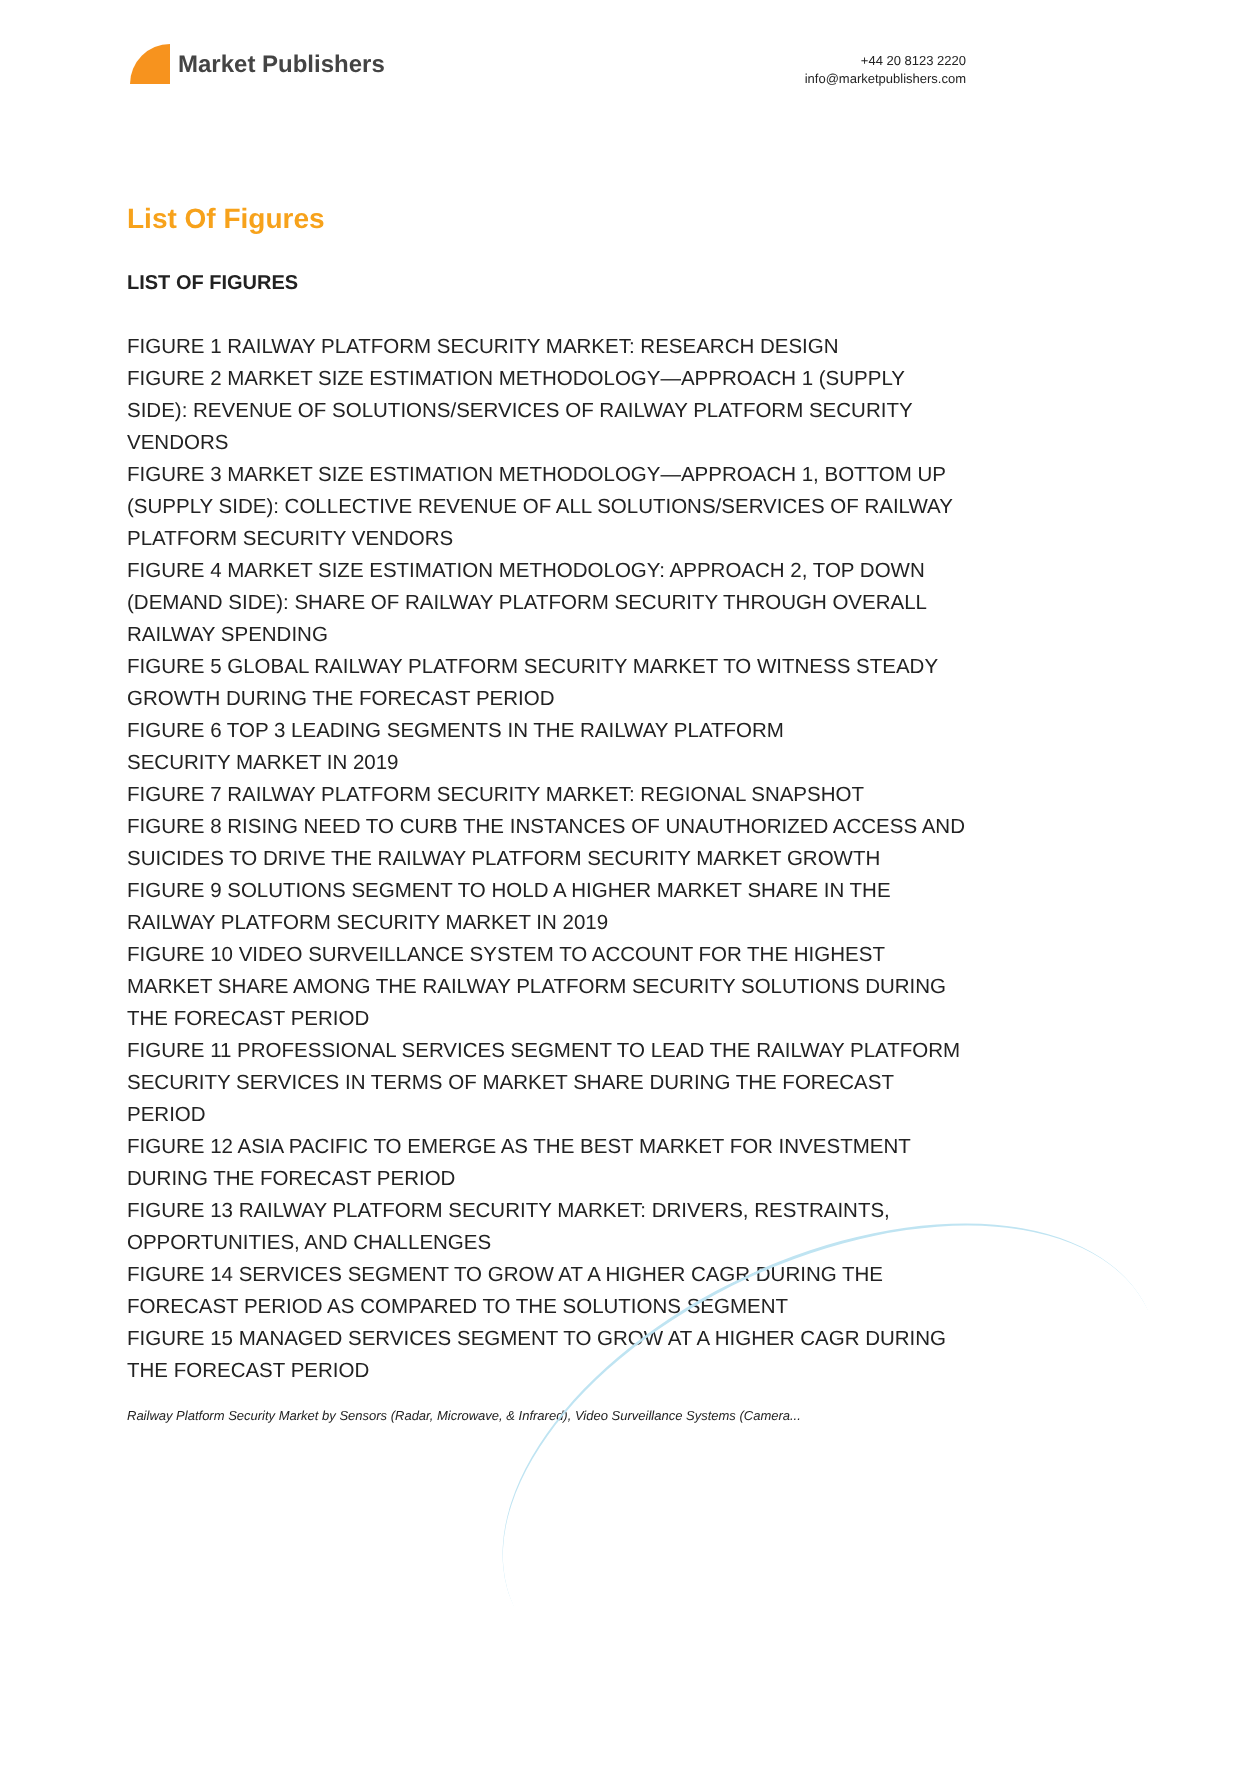Market Publishers
+44 20 8123 2220
info@marketpublishers.com
List Of Figures
LIST OF FIGURES
FIGURE 1 RAILWAY PLATFORM SECURITY MARKET: RESEARCH DESIGN
FIGURE 2 MARKET SIZE ESTIMATION METHODOLOGY—APPROACH 1 (SUPPLY SIDE): REVENUE OF SOLUTIONS/SERVICES OF RAILWAY PLATFORM SECURITY VENDORS
FIGURE 3 MARKET SIZE ESTIMATION METHODOLOGY—APPROACH 1, BOTTOM UP (SUPPLY SIDE): COLLECTIVE REVENUE OF ALL SOLUTIONS/SERVICES OF RAILWAY PLATFORM SECURITY VENDORS
FIGURE 4 MARKET SIZE ESTIMATION METHODOLOGY: APPROACH 2, TOP DOWN (DEMAND SIDE): SHARE OF RAILWAY PLATFORM SECURITY THROUGH OVERALL RAILWAY SPENDING
FIGURE 5 GLOBAL RAILWAY PLATFORM SECURITY MARKET TO WITNESS STEADY GROWTH DURING THE FORECAST PERIOD
FIGURE 6 TOP 3 LEADING SEGMENTS IN THE RAILWAY PLATFORM
SECURITY MARKET IN 2019
FIGURE 7 RAILWAY PLATFORM SECURITY MARKET: REGIONAL SNAPSHOT
FIGURE 8 RISING NEED TO CURB THE INSTANCES OF UNAUTHORIZED ACCESS AND SUICIDES TO DRIVE THE RAILWAY PLATFORM SECURITY MARKET GROWTH
FIGURE 9 SOLUTIONS SEGMENT TO HOLD A HIGHER MARKET SHARE IN THE RAILWAY PLATFORM SECURITY MARKET IN 2019
FIGURE 10 VIDEO SURVEILLANCE SYSTEM TO ACCOUNT FOR THE HIGHEST MARKET SHARE AMONG THE RAILWAY PLATFORM SECURITY SOLUTIONS DURING
THE FORECAST PERIOD
FIGURE 11 PROFESSIONAL SERVICES SEGMENT TO LEAD THE RAILWAY PLATFORM SECURITY SERVICES IN TERMS OF MARKET SHARE DURING THE FORECAST PERIOD
FIGURE 12 ASIA PACIFIC TO EMERGE AS THE BEST MARKET FOR INVESTMENT DURING THE FORECAST PERIOD
FIGURE 13 RAILWAY PLATFORM SECURITY MARKET: DRIVERS, RESTRAINTS, OPPORTUNITIES, AND CHALLENGES
FIGURE 14 SERVICES SEGMENT TO GROW AT A HIGHER CAGR DURING THE FORECAST PERIOD AS COMPARED TO THE SOLUTIONS SEGMENT
FIGURE 15 MANAGED SERVICES SEGMENT TO GROW AT A HIGHER CAGR DURING THE FORECAST PERIOD
Railway Platform Security Market by Sensors (Radar, Microwave, & Infrared), Video Surveillance Systems (Camera...